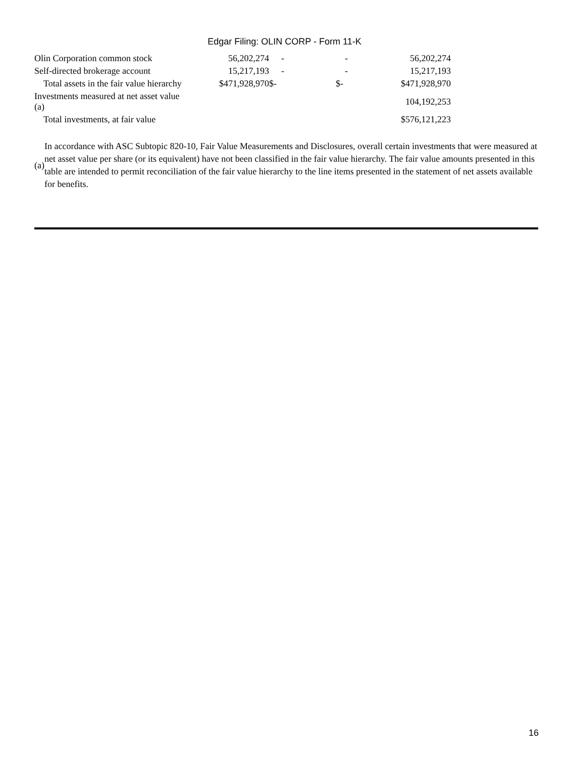Edgar Filing: OLIN CORP - Form 11-K
| Olin Corporation common stock | 56,202,274 | - | - | 56,202,274 |
| Self-directed brokerage account | 15,217,193 | - | - | 15,217,193 |
| Total assets in the fair value hierarchy | $471,928,970 | $- | $- | $471,928,970 |
| Investments measured at net asset value (a) | | | | 104,192,253 |
| Total investments, at fair value | | | | $576,121,223 |
(a)
In accordance with ASC Subtopic 820-10, Fair Value Measurements and Disclosures, overall certain investments that were measured at net asset value per share (or its equivalent) have not been classified in the fair value hierarchy. The fair value amounts presented in this table are intended to permit reconciliation of the fair value hierarchy to the line items presented in the statement of net assets available for benefits.
16